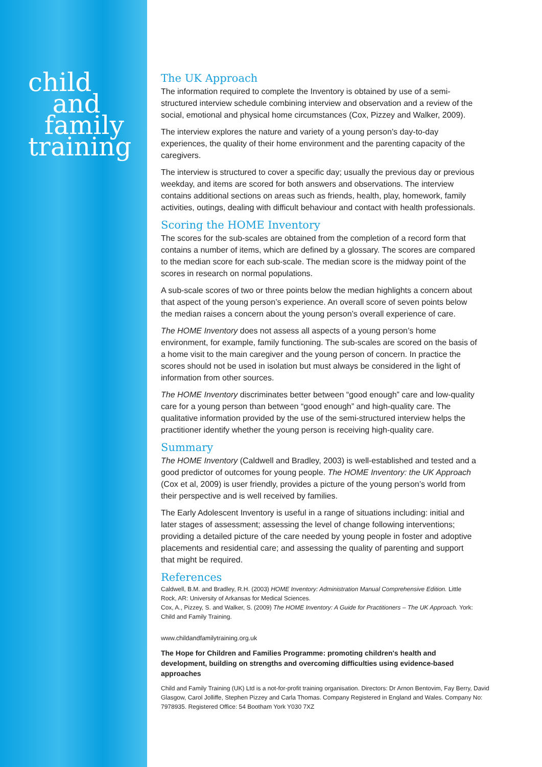child
and
family
training
The UK Approach
The information required to complete the Inventory is obtained by use of a semi-structured interview schedule combining interview and observation and a review of the social, emotional and physical home circumstances (Cox, Pizzey and Walker, 2009).
The interview explores the nature and variety of a young person’s day-to-day experiences, the quality of their home environment and the parenting capacity of the caregivers.
The interview is structured to cover a specific day; usually the previous day or previous weekday, and items are scored for both answers and observations. The interview contains additional sections on areas such as friends, health, play, homework, family activities, outings, dealing with difficult behaviour and contact with health professionals.
Scoring the HOME Inventory
The scores for the sub-scales are obtained from the completion of a record form that contains a number of items, which are defined by a glossary. The scores are compared to the median score for each sub-scale. The median score is the midway point of the scores in research on normal populations.
A sub-scale scores of two or three points below the median highlights a concern about that aspect of the young person’s experience. An overall score of seven points below the median raises a concern about the young person’s overall experience of care.
The HOME Inventory does not assess all aspects of a young person’s home environment, for example, family functioning. The sub-scales are scored on the basis of a home visit to the main caregiver and the young person of concern. In practice the scores should not be used in isolation but must always be considered in the light of information from other sources.
The HOME Inventory discriminates better between “good enough” care and low-quality care for a young person than between “good enough” and high-quality care. The qualitative information provided by the use of the semi-structured interview helps the practitioner identify whether the young person is receiving high-quality care.
Summary
The HOME Inventory (Caldwell and Bradley, 2003) is well-established and tested and a good predictor of outcomes for young people. The HOME Inventory: the UK Approach (Cox et al, 2009) is user friendly, provides a picture of the young person’s world from their perspective and is well received by families.
The Early Adolescent Inventory is useful in a range of situations including: initial and later stages of assessment; assessing the level of change following interventions; providing a detailed picture of the care needed by young people in foster and adoptive placements and residential care; and assessing the quality of parenting and support that might be required.
References
Caldwell, B.M. and Bradley, R.H. (2003) HOME Inventory: Administration Manual Comprehensive Edition. Little Rock, AR: University of Arkansas for Medical Sciences.
Cox, A., Pizzey, S. and Walker, S. (2009) The HOME Inventory: A Guide for Practitioners – The UK Approach. York: Child and Family Training.
www.childandfamilytraining.org.uk
The Hope for Children and Families Programme: promoting children's health and development, building on strengths and overcoming difficulties using evidence-based approaches
Child and Family Training (UK) Ltd is a not-for-profit training organisation. Directors: Dr Arnon Bentovim, Fay Berry, David Glasgow, Carol Jolliffe, Stephen Pizzey and Carla Thomas. Company Registered in England and Wales. Company No: 7978935. Registered Office: 54 Bootham York Y030 7XZ